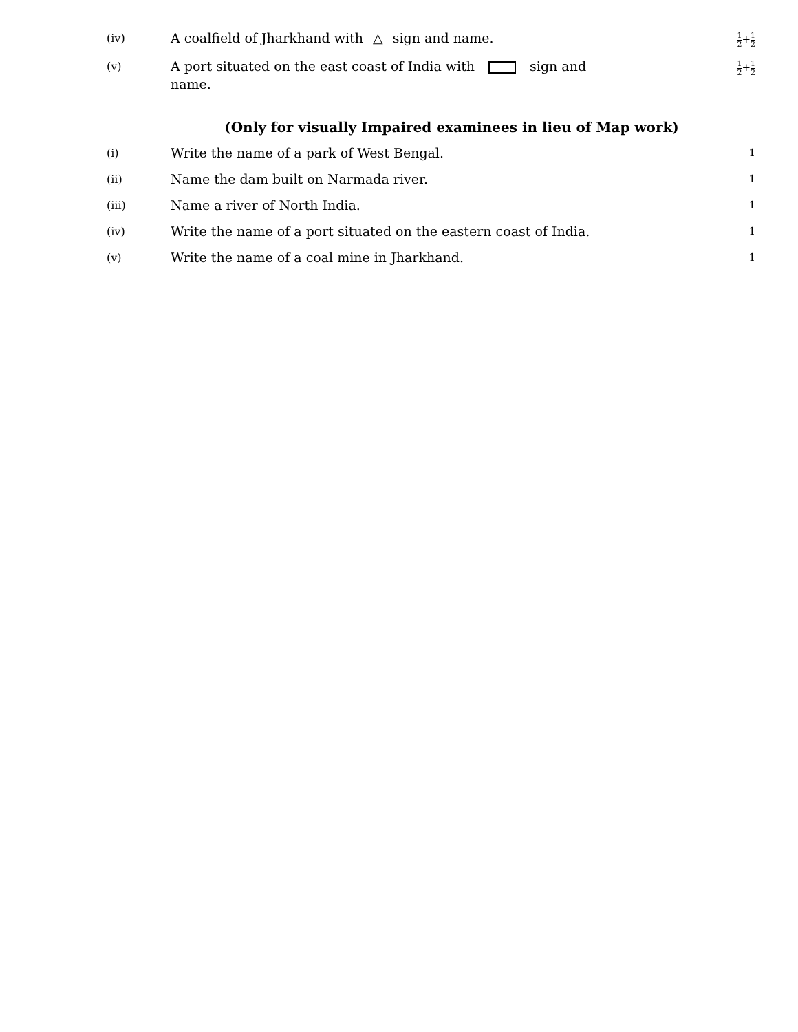(iv)
A coalfield of Jharkhand with △ sign and name.
1 2+1 2
(v)
A port situated on the east coast of India with sign and
name.
1 2+1 2
(Only for visually Impaired examinees in lieu of Map work)
(i)
Write the name of a park of West Bengal.
1
(ii)
Name the dam built on Narmada river.
1
(iii)
Name a river of North India.
1
(iv)
Write the name of a port situated on the eastern coast of India.
1
(v)
Write the name of a coal mine in Jharkhand.
1